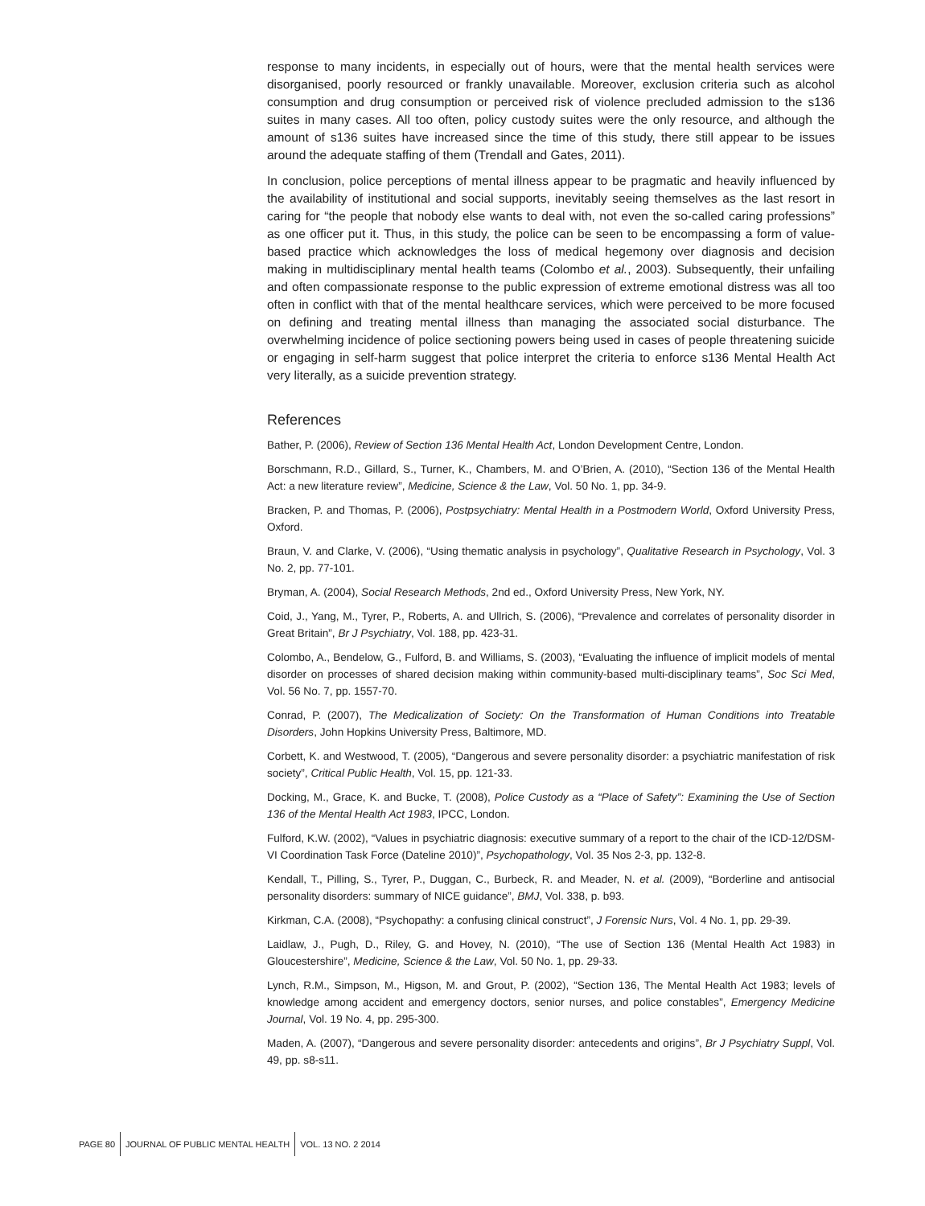response to many incidents, in especially out of hours, were that the mental health services were disorganised, poorly resourced or frankly unavailable. Moreover, exclusion criteria such as alcohol consumption and drug consumption or perceived risk of violence precluded admission to the s136 suites in many cases. All too often, policy custody suites were the only resource, and although the amount of s136 suites have increased since the time of this study, there still appear to be issues around the adequate staffing of them (Trendall and Gates, 2011).
In conclusion, police perceptions of mental illness appear to be pragmatic and heavily influenced by the availability of institutional and social supports, inevitably seeing themselves as the last resort in caring for “the people that nobody else wants to deal with, not even the so-called caring professions” as one officer put it. Thus, in this study, the police can be seen to be encompassing a form of value-based practice which acknowledges the loss of medical hegemony over diagnosis and decision making in multidisciplinary mental health teams (Colombo et al., 2003). Subsequently, their unfailing and often compassionate response to the public expression of extreme emotional distress was all too often in conflict with that of the mental healthcare services, which were perceived to be more focused on defining and treating mental illness than managing the associated social disturbance. The overwhelming incidence of police sectioning powers being used in cases of people threatening suicide or engaging in self-harm suggest that police interpret the criteria to enforce s136 Mental Health Act very literally, as a suicide prevention strategy.
References
Bather, P. (2006), Review of Section 136 Mental Health Act, London Development Centre, London.
Borschmann, R.D., Gillard, S., Turner, K., Chambers, M. and O’Brien, A. (2010), “Section 136 of the Mental Health Act: a new literature review”, Medicine, Science & the Law, Vol. 50 No. 1, pp. 34-9.
Bracken, P. and Thomas, P. (2006), Postpsychiatry: Mental Health in a Postmodern World, Oxford University Press, Oxford.
Braun, V. and Clarke, V. (2006), “Using thematic analysis in psychology”, Qualitative Research in Psychology, Vol. 3 No. 2, pp. 77-101.
Bryman, A. (2004), Social Research Methods, 2nd ed., Oxford University Press, New York, NY.
Coid, J., Yang, M., Tyrer, P., Roberts, A. and Ullrich, S. (2006), “Prevalence and correlates of personality disorder in Great Britain”, Br J Psychiatry, Vol. 188, pp. 423-31.
Colombo, A., Bendelow, G., Fulford, B. and Williams, S. (2003), “Evaluating the influence of implicit models of mental disorder on processes of shared decision making within community-based multi-disciplinary teams”, Soc Sci Med, Vol. 56 No. 7, pp. 1557-70.
Conrad, P. (2007), The Medicalization of Society: On the Transformation of Human Conditions into Treatable Disorders, John Hopkins University Press, Baltimore, MD.
Corbett, K. and Westwood, T. (2005), “Dangerous and severe personality disorder: a psychiatric manifestation of risk society”, Critical Public Health, Vol. 15, pp. 121-33.
Docking, M., Grace, K. and Bucke, T. (2008), Police Custody as a “Place of Safety”: Examining the Use of Section 136 of the Mental Health Act 1983, IPCC, London.
Fulford, K.W. (2002), “Values in psychiatric diagnosis: executive summary of a report to the chair of the ICD-12/DSM-VI Coordination Task Force (Dateline 2010)”, Psychopathology, Vol. 35 Nos 2-3, pp. 132-8.
Kendall, T., Pilling, S., Tyrer, P., Duggan, C., Burbeck, R. and Meader, N. et al. (2009), “Borderline and antisocial personality disorders: summary of NICE guidance”, BMJ, Vol. 338, p. b93.
Kirkman, C.A. (2008), “Psychopathy: a confusing clinical construct”, J Forensic Nurs, Vol. 4 No. 1, pp. 29-39.
Laidlaw, J., Pugh, D., Riley, G. and Hovey, N. (2010), “The use of Section 136 (Mental Health Act 1983) in Gloucestershire”, Medicine, Science & the Law, Vol. 50 No. 1, pp. 29-33.
Lynch, R.M., Simpson, M., Higson, M. and Grout, P. (2002), “Section 136, The Mental Health Act 1983; levels of knowledge among accident and emergency doctors, senior nurses, and police constables”, Emergency Medicine Journal, Vol. 19 No. 4, pp. 295-300.
Maden, A. (2007), “Dangerous and severe personality disorder: antecedents and origins”, Br J Psychiatry Suppl, Vol. 49, pp. s8-s11.
PAGE 80 JOURNAL OF PUBLIC MENTAL HEALTH VOL. 13 NO. 2 2014